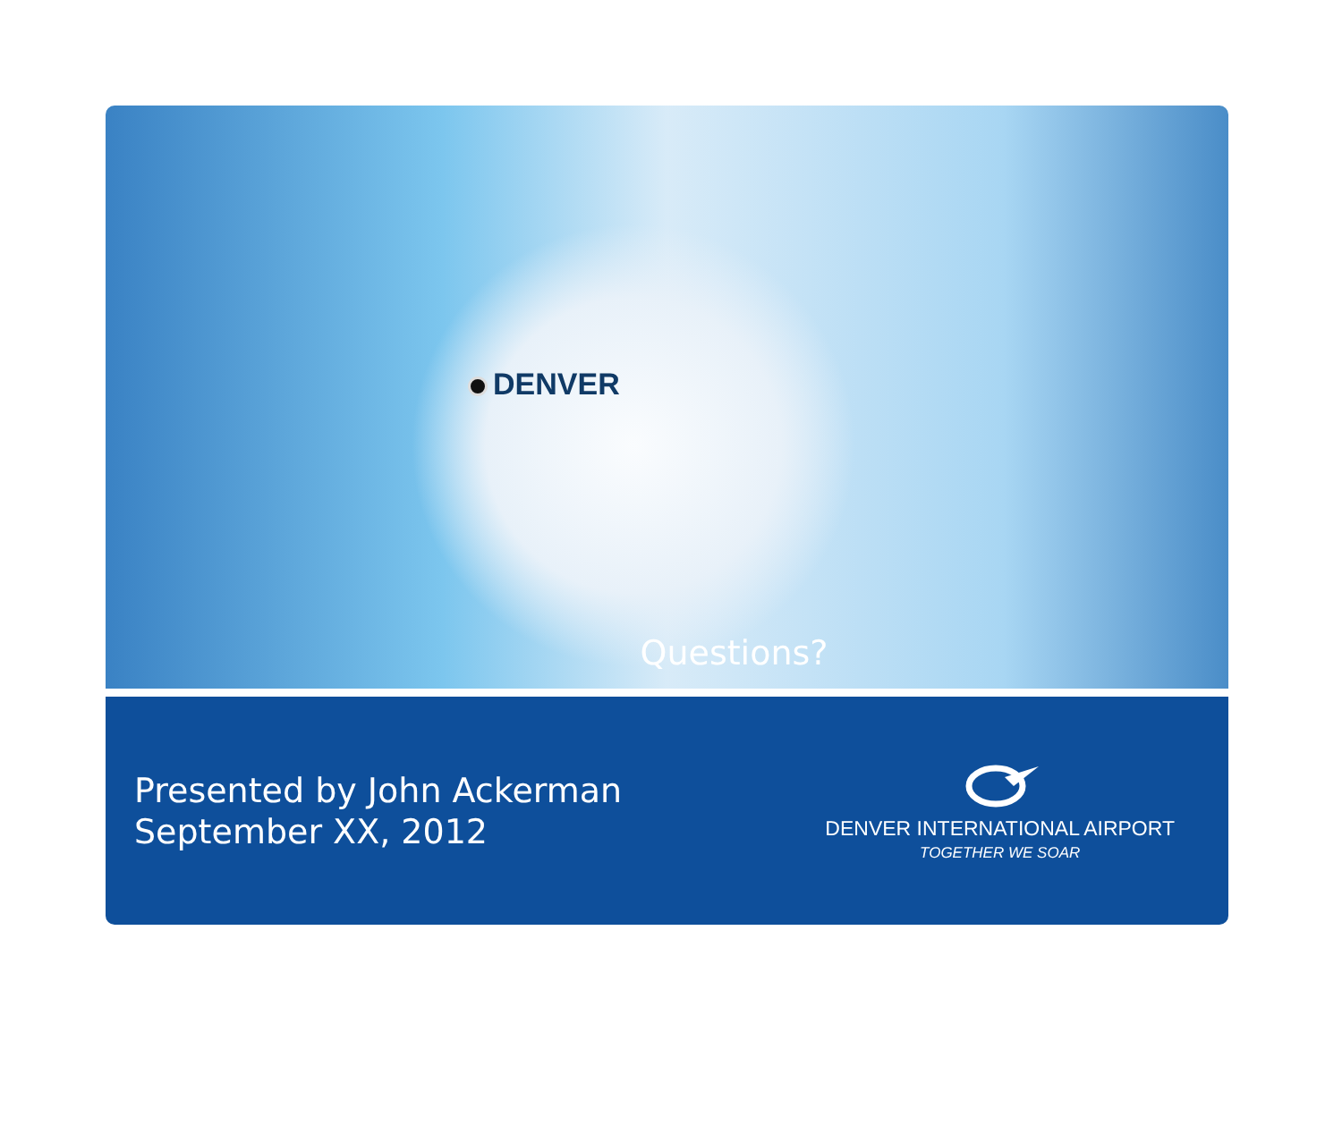DENVER
Questions?
Presented by John Ackerman
September XX, 2012
DENVER INTERNATIONAL AIRPORT
TOGETHER WE SOAR